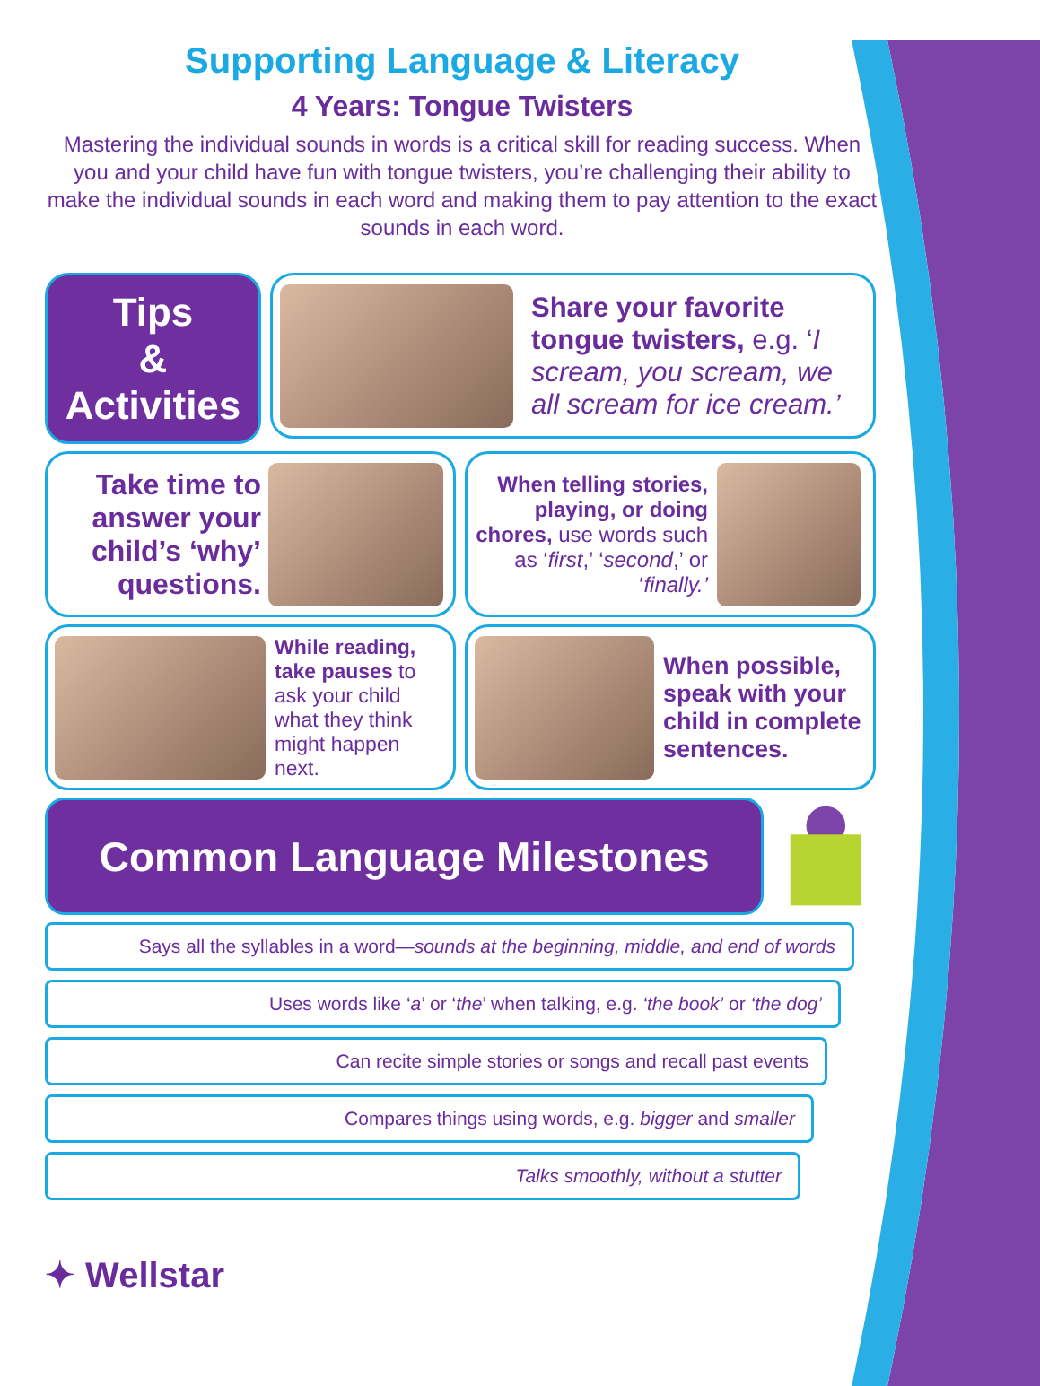Supporting Language & Literacy
4 Years: Tongue Twisters
Mastering the individual sounds in words is a critical skill for reading success. When you and your child have fun with tongue twisters, you’re challenging their ability to make the individual sounds in each word and making them to pay attention to the exact sounds in each word.
Tips
&
Activities
Share your favorite tongue twisters, e.g. ‘I scream, you scream, we all scream for ice cream.’
Take time to answer your child’s ‘why’ questions.
When telling stories, playing, or doing chores, use words such as ‘first,’ ‘second,’ or ‘finally.’
While reading, take pauses to ask your child what they think might happen next.
When possible, speak with your child in complete sentences.
Common Language Milestones
Says all the syllables in a word—sounds at the beginning, middle, and end of words
Uses words like ‘a’ or ‘the’ when talking, e.g. ‘the book’ or ‘the dog’
Can recite simple stories or songs and recall past events
Compares things using words, e.g. bigger and smaller
Talks smoothly, without a stutter
✦ Wellstar